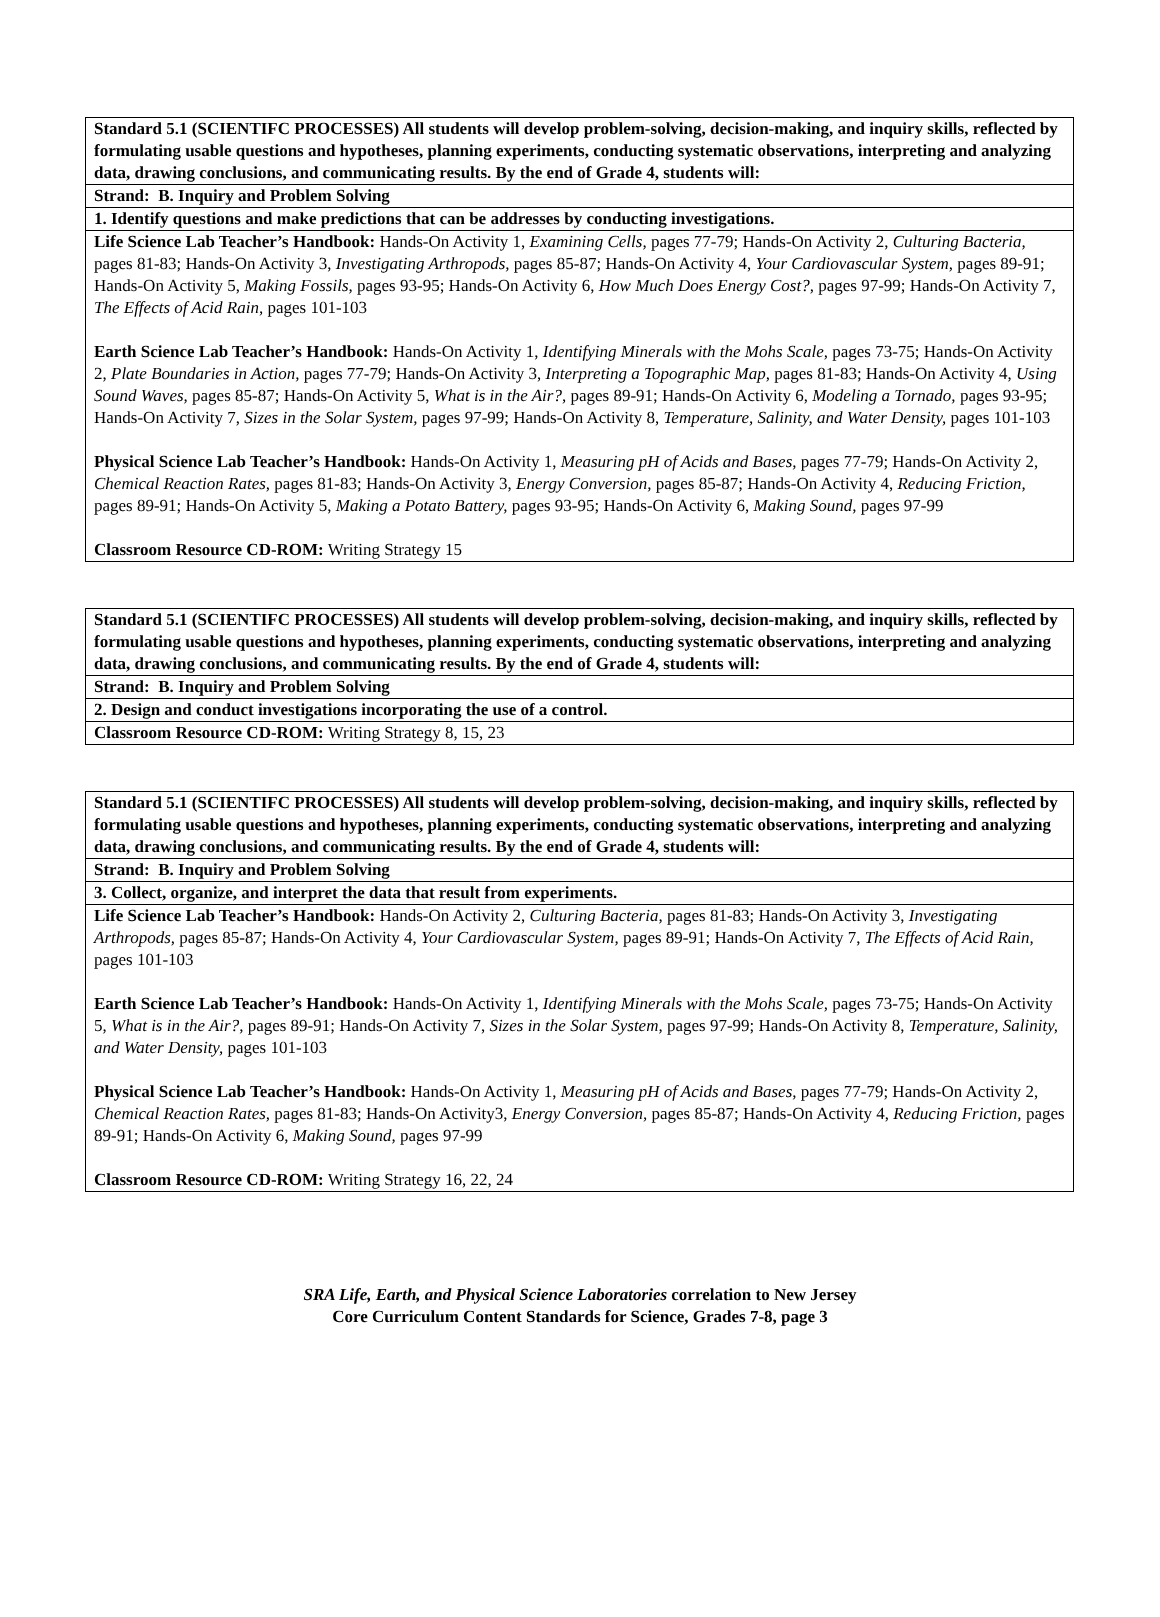| Standard 5.1 (SCIENTIFC PROCESSES) All students will develop problem-solving, decision-making, and inquiry skills, reflected by formulating usable questions and hypotheses, planning experiments, conducting systematic observations, interpreting and analyzing data, drawing conclusions, and communicating results. By the end of Grade 4, students will: |
| Strand: B. Inquiry and Problem Solving |
| 1. Identify questions and make predictions that can be addresses by conducting investigations. |
| Life Science Lab Teacher’s Handbook: Hands-On Activity 1, Examining Cells, pages 77-79; Hands-On Activity 2, Culturing Bacteria, pages 81-83; Hands-On Activity 3, Investigating Arthropods, pages 85-87; Hands-On Activity 4, Your Cardiovascular System, pages 89-91; Hands-On Activity 5, Making Fossils, pages 93-95; Hands-On Activity 6, How Much Does Energy Cost?, pages 97-99; Hands-On Activity 7, The Effects of Acid Rain, pages 101-103 Earth Science Lab Teacher’s Handbook: Hands-On Activity 1, Identifying Minerals with the Mohs Scale, pages 73-75; Hands-On Activity 2, Plate Boundaries in Action, pages 77-79; Hands-On Activity 3, Interpreting a Topographic Map, pages 81-83; Hands-On Activity 4, Using Sound Waves, pages 85-87; Hands-On Activity 5, What is in the Air?, pages 89-91; Hands-On Activity 6, Modeling a Tornado, pages 93-95; Hands-On Activity 7, Sizes in the Solar System, pages 97-99; Hands-On Activity 8, Temperature, Salinity, and Water Density, pages 101-103 Physical Science Lab Teacher’s Handbook: Hands-On Activity 1, Measuring pH of Acids and Bases, pages 77-79; Hands-On Activity 2, Chemical Reaction Rates, pages 81-83; Hands-On Activity 3, Energy Conversion, pages 85-87; Hands-On Activity 4, Reducing Friction, pages 89-91; Hands-On Activity 5, Making a Potato Battery, pages 93-95; Hands-On Activity 6, Making Sound, pages 97-99 Classroom Resource CD-ROM: Writing Strategy 15 |
| Standard 5.1 (SCIENTIFC PROCESSES) All students will develop problem-solving, decision-making, and inquiry skills, reflected by formulating usable questions and hypotheses, planning experiments, conducting systematic observations, interpreting and analyzing data, drawing conclusions, and communicating results. By the end of Grade 4, students will: |
| Strand: B. Inquiry and Problem Solving |
| 2. Design and conduct investigations incorporating the use of a control. |
| Classroom Resource CD-ROM: Writing Strategy 8, 15, 23 |
| Standard 5.1 (SCIENTIFC PROCESSES) All students will develop problem-solving, decision-making, and inquiry skills, reflected by formulating usable questions and hypotheses, planning experiments, conducting systematic observations, interpreting and analyzing data, drawing conclusions, and communicating results. By the end of Grade 4, students will: |
| Strand: B. Inquiry and Problem Solving |
| 3. Collect, organize, and interpret the data that result from experiments. |
| Life Science Lab Teacher’s Handbook: Hands-On Activity 2, Culturing Bacteria, pages 81-83; Hands-On Activity 3, Investigating Arthropods, pages 85-87; Hands-On Activity 4, Your Cardiovascular System, pages 89-91; Hands-On Activity 7, The Effects of Acid Rain, pages 101-103 Earth Science Lab Teacher’s Handbook: Hands-On Activity 1, Identifying Minerals with the Mohs Scale, pages 73-75; Hands-On Activity 5, What is in the Air?, pages 89-91; Hands-On Activity 7, Sizes in the Solar System, pages 97-99; Hands-On Activity 8, Temperature, Salinity, and Water Density, pages 101-103 Physical Science Lab Teacher’s Handbook: Hands-On Activity 1, Measuring pH of Acids and Bases, pages 77-79; Hands-On Activity 2, Chemical Reaction Rates, pages 81-83; Hands-On Activity3, Energy Conversion, pages 85-87; Hands-On Activity 4, Reducing Friction, pages 89-91; Hands-On Activity 6, Making Sound, pages 97-99 Classroom Resource CD-ROM: Writing Strategy 16, 22, 24 |
SRA Life, Earth, and Physical Science Laboratories correlation to New Jersey
Core Curriculum Content Standards for Science, Grades 7-8, page 3